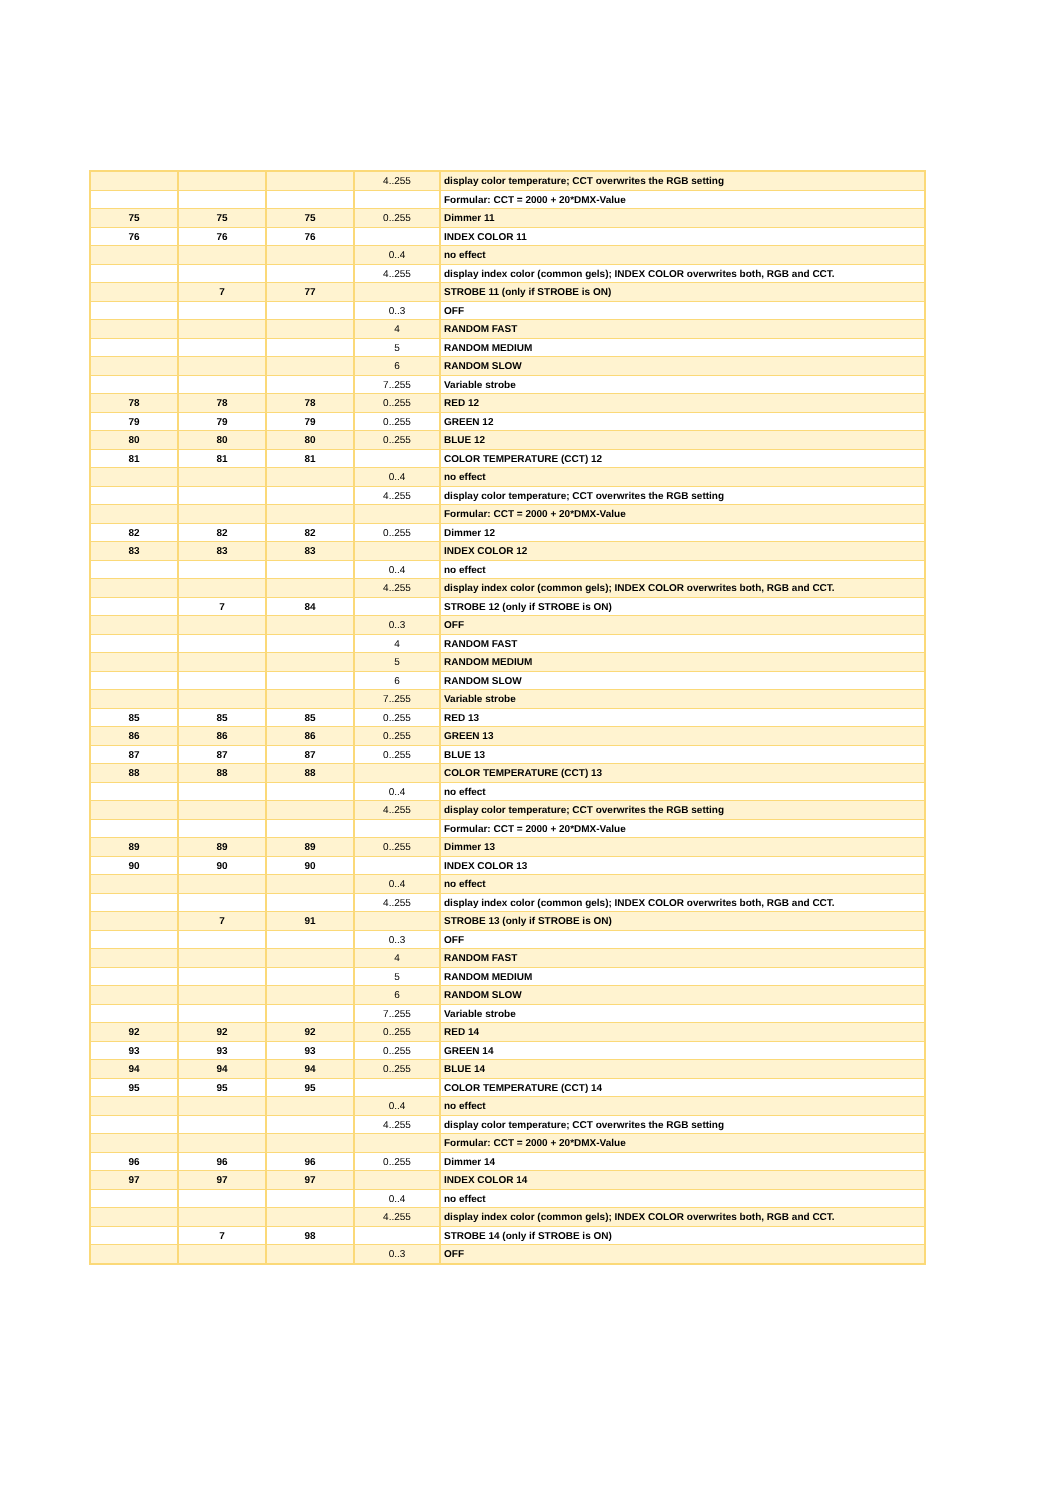| | | | 4..255 | display color temperature; CCT overwrites the RGB setting |
| | | | | Formular: CCT = 2000 + 20*DMX-Value |
| 75 | 75 | 75 | 0..255 | Dimmer 11 |
| 76 | 76 | 76 | | INDEX COLOR 11 |
| | | | 0..4 | no effect |
| | | | 4..255 | display index color (common gels); INDEX COLOR overwrites both, RGB and CCT. |
| | 7 | 77 | | STROBE 11 (only if STROBE is ON) |
| | | | 0..3 | OFF |
| | | | 4 | RANDOM FAST |
| | | | 5 | RANDOM MEDIUM |
| | | | 6 | RANDOM SLOW |
| | | | 7..255 | Variable strobe |
| 78 | 78 | 78 | 0..255 | RED 12 |
| 79 | 79 | 79 | 0..255 | GREEN 12 |
| 80 | 80 | 80 | 0..255 | BLUE 12 |
| 81 | 81 | 81 | | COLOR TEMPERATURE (CCT) 12 |
| | | | 0..4 | no effect |
| | | | 4..255 | display color temperature; CCT overwrites the RGB setting |
| | | | | Formular: CCT = 2000 + 20*DMX-Value |
| 82 | 82 | 82 | 0..255 | Dimmer 12 |
| 83 | 83 | 83 | | INDEX COLOR 12 |
| | | | 0..4 | no effect |
| | | | 4..255 | display index color (common gels); INDEX COLOR overwrites both, RGB and CCT. |
| | 7 | 84 | | STROBE 12 (only if STROBE is ON) |
| | | | 0..3 | OFF |
| | | | 4 | RANDOM FAST |
| | | | 5 | RANDOM MEDIUM |
| | | | 6 | RANDOM SLOW |
| | | | 7..255 | Variable strobe |
| 85 | 85 | 85 | 0..255 | RED 13 |
| 86 | 86 | 86 | 0..255 | GREEN 13 |
| 87 | 87 | 87 | 0..255 | BLUE 13 |
| 88 | 88 | 88 | | COLOR TEMPERATURE (CCT) 13 |
| | | | 0..4 | no effect |
| | | | 4..255 | display color temperature; CCT overwrites the RGB setting |
| | | | | Formular: CCT = 2000 + 20*DMX-Value |
| 89 | 89 | 89 | 0..255 | Dimmer 13 |
| 90 | 90 | 90 | | INDEX COLOR 13 |
| | | | 0..4 | no effect |
| | | | 4..255 | display index color (common gels); INDEX COLOR overwrites both, RGB and CCT. |
| | 7 | 91 | | STROBE 13 (only if STROBE is ON) |
| | | | 0..3 | OFF |
| | | | 4 | RANDOM FAST |
| | | | 5 | RANDOM MEDIUM |
| | | | 6 | RANDOM SLOW |
| | | | 7..255 | Variable strobe |
| 92 | 92 | 92 | 0..255 | RED 14 |
| 93 | 93 | 93 | 0..255 | GREEN 14 |
| 94 | 94 | 94 | 0..255 | BLUE 14 |
| 95 | 95 | 95 | | COLOR TEMPERATURE (CCT) 14 |
| | | | 0..4 | no effect |
| | | | 4..255 | display color temperature; CCT overwrites the RGB setting |
| | | | | Formular: CCT = 2000 + 20*DMX-Value |
| 96 | 96 | 96 | 0..255 | Dimmer 14 |
| 97 | 97 | 97 | | INDEX COLOR 14 |
| | | | 0..4 | no effect |
| | | | 4..255 | display index color (common gels); INDEX COLOR overwrites both, RGB and CCT. |
| | 7 | 98 | | STROBE 14 (only if STROBE is ON) |
| | | | 0..3 | OFF |